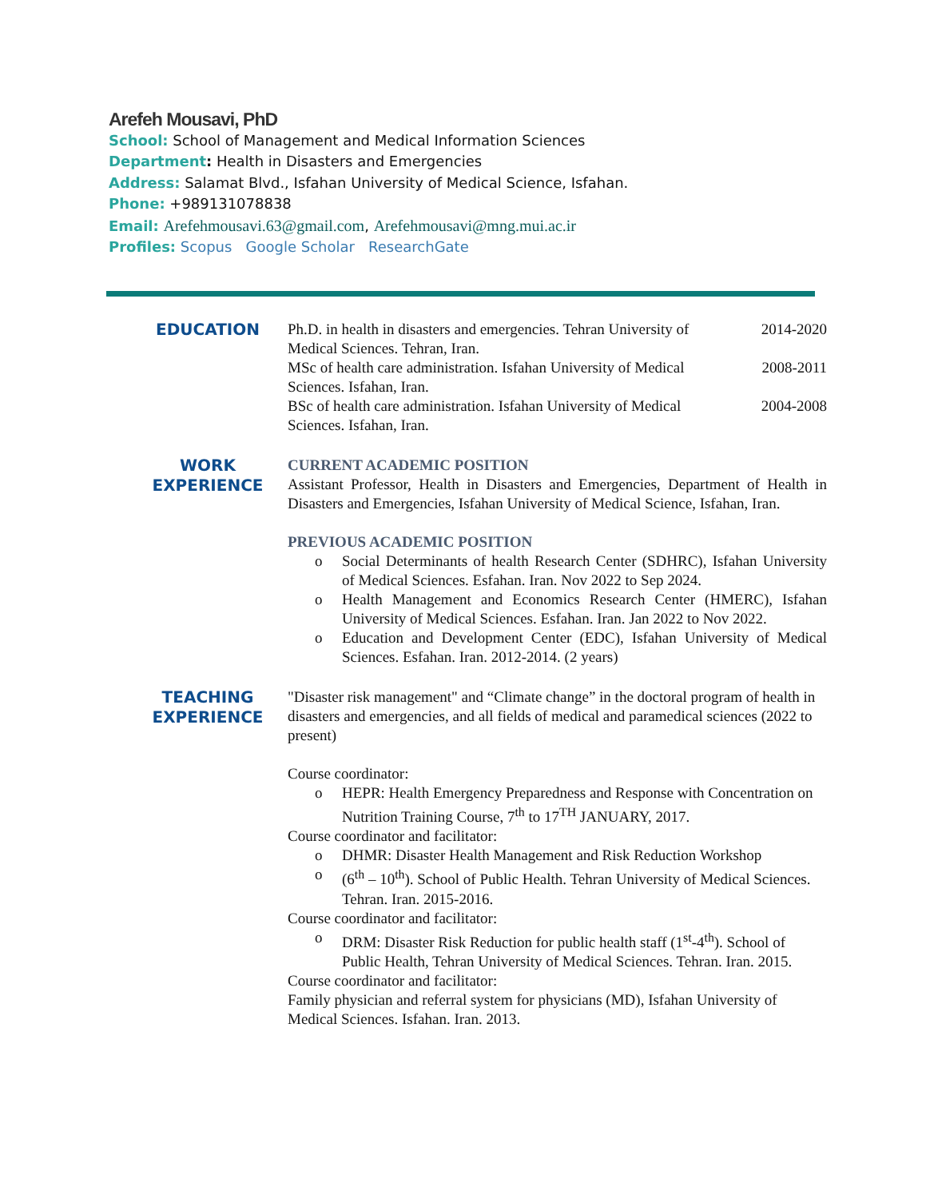Arefeh Mousavi, PhD
School: School of Management and Medical Information Sciences
Department: Health in Disasters and Emergencies
Address: Salamat Blvd., Isfahan University of Medical Science, Isfahan.
Phone: +989131078838
Email: Arefehmousavi.63@gmail.com, Arefehmousavi@mng.mui.ac.ir
Profiles: Scopus Google Scholar ResearchGate
EDUCATION
Ph.D. in health in disasters and emergencies. Tehran University of Medical Sciences. Tehran, Iran.
2014-2020
MSc of health care administration. Isfahan University of Medical Sciences. Isfahan, Iran.
2008-2011
BSc of health care administration. Isfahan University of Medical Sciences. Isfahan, Iran.
2004-2008
WORK
EXPERIENCE
CURRENT ACADEMIC POSITION
Assistant Professor, Health in Disasters and Emergencies, Department of Health in Disasters and Emergencies, Isfahan University of Medical Science, Isfahan, Iran.
PREVIOUS ACADEMIC POSITION
o Social Determinants of health Research Center (SDHRC), Isfahan University of Medical Sciences. Esfahan. Iran. Nov 2022 to Sep 2024.
o Health Management and Economics Research Center (HMERC), Isfahan University of Medical Sciences. Esfahan. Iran. Jan 2022 to Nov 2022.
o Education and Development Center (EDC), Isfahan University of Medical Sciences. Esfahan. Iran. 2012-2014. (2 years)
TEACHING
EXPERIENCE
"Disaster risk management" and “Climate change” in the doctoral program of health in disasters and emergencies, and all fields of medical and paramedical sciences (2022 to present)
Course coordinator:
o HEPR: Health Emergency Preparedness and Response with Concentration on Nutrition Training Course, 7<sup>th</sup> to 17<sup>TH</sup> JANUARY, 2017.
Course coordinator and facilitator:
o DHMR: Disaster Health Management and Risk Reduction Workshop
o (6<sup>th</sup> – 10<sup>th</sup>). School of Public Health. Tehran University of Medical Sciences. Tehran. Iran. 2015-2016.
Course coordinator and facilitator:
o DRM: Disaster Risk Reduction for public health staff (1<sup>st</sup>-4<sup>th</sup>). School of Public Health, Tehran University of Medical Sciences. Tehran. Iran. 2015.
Course coordinator and facilitator:
Family physician and referral system for physicians (MD), Isfahan University of Medical Sciences. Isfahan. Iran. 2013.